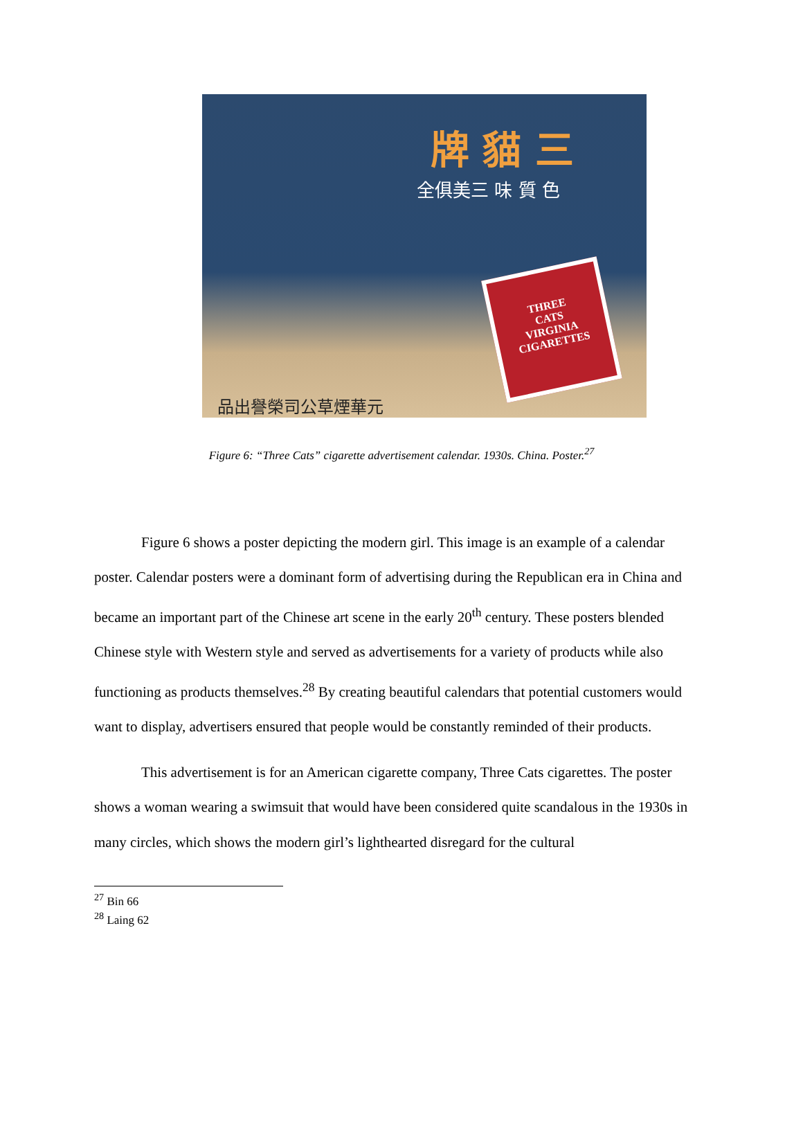牌 貓 三
全俱美三 味 質 色
THREE
CATS
VIRGINIA
CIGARETTES
品出譽榮司公草煙華元
Figure 6: “Three Cats” cigarette advertisement calendar. 1930s. China. Poster.<sup>27</sup>
Figure 6 shows a poster depicting the modern girl. This image is an example of a calendar poster. Calendar posters were a dominant form of advertising during the Republican era in China and became an important part of the Chinese art scene in the early 20<sup>th</sup> century. These posters blended Chinese style with Western style and served as advertisements for a variety of products while also functioning as products themselves.<sup>28</sup> By creating beautiful calendars that potential customers would want to display, advertisers ensured that people would be constantly reminded of their products.
This advertisement is for an American cigarette company, Three Cats cigarettes. The poster shows a woman wearing a swimsuit that would have been considered quite scandalous in the 1930s in many circles, which shows the modern girl’s lighthearted disregard for the cultural
<sup>27</sup> Bin 66
<sup>28</sup> Laing 62